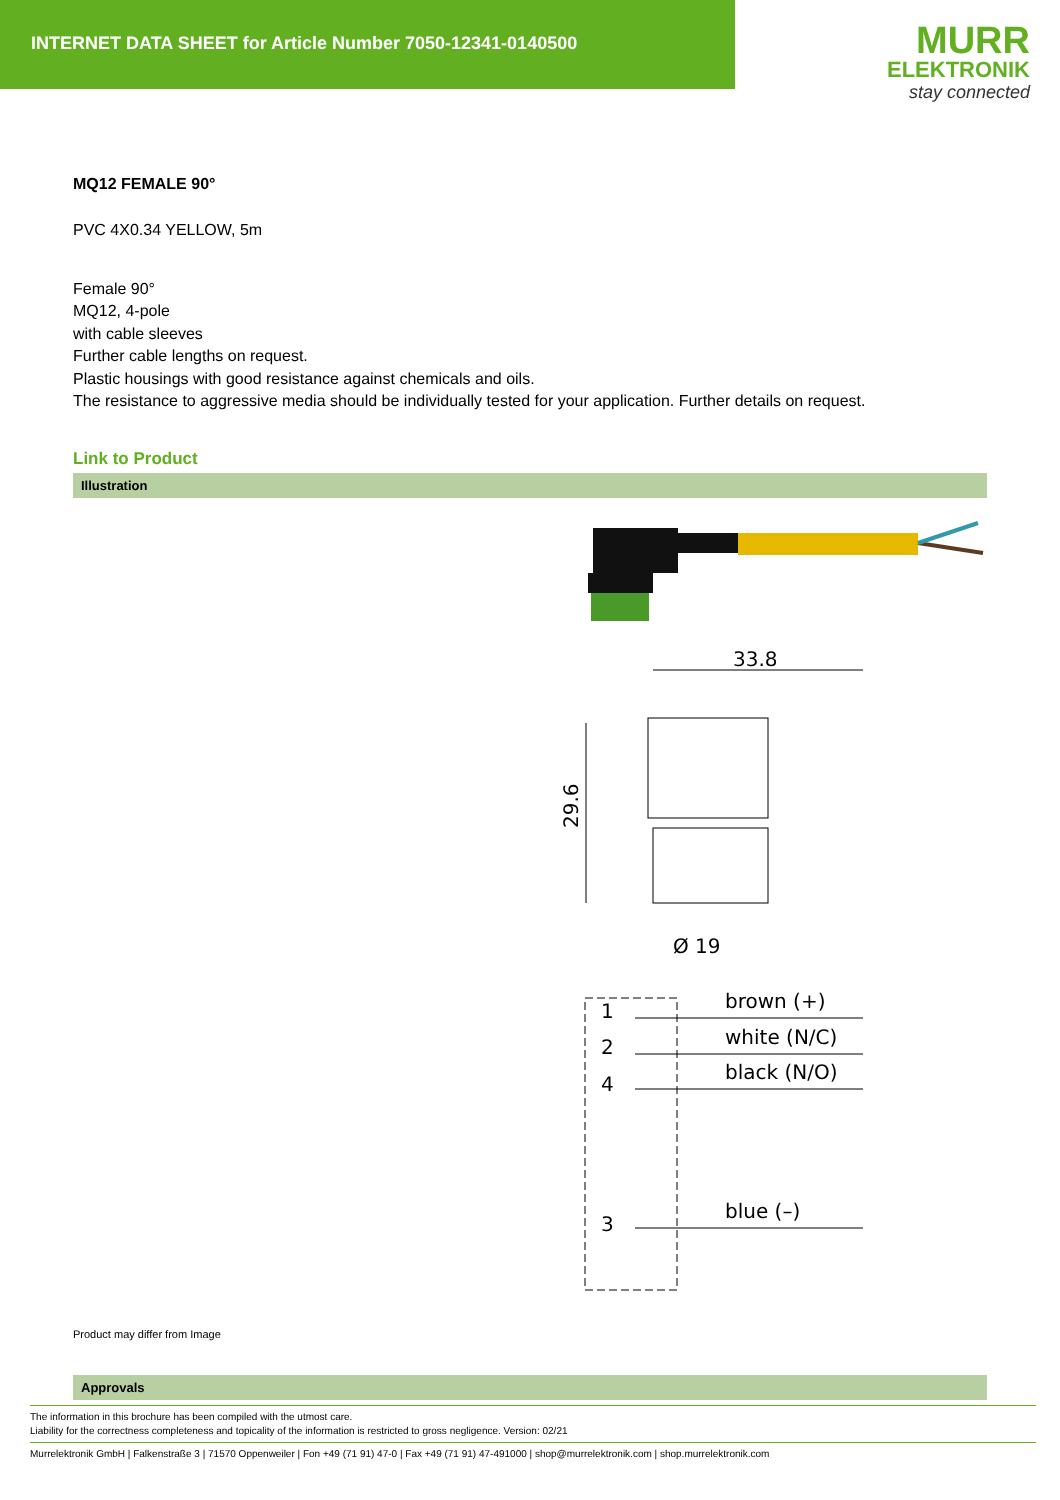INTERNET DATA SHEET for Article Number 7050-12341-0140500
MURR
ELEKTRONIK
stay connected
MQ12 FEMALE 90°
PVC 4X0.34 YELLOW, 5m
Female 90°
MQ12, 4-pole
with cable sleeves
Further cable lengths on request.
Plastic housings with good resistance against chemicals and oils.
The resistance to aggressive media should be individually tested for your application. Further details on request.
Link to Product
Illustration
33.8
29.6
Ø 19
1
2
4
3
brown (+)
white (N/C)
black (N/O)
blue (–)
Product may differ from Image
Approvals
The information in this brochure has been compiled with the utmost care.
Liability for the correctness completeness and topicality of the information is restricted to gross negligence. Version: 02/21
Murrelektronik GmbH | Falkenstraße 3 | 71570 Oppenweiler | Fon +49 (71 91) 47-0 | Fax +49 (71 91) 47-491000 | shop@murrelektronik.com | shop.murrelektronik.com